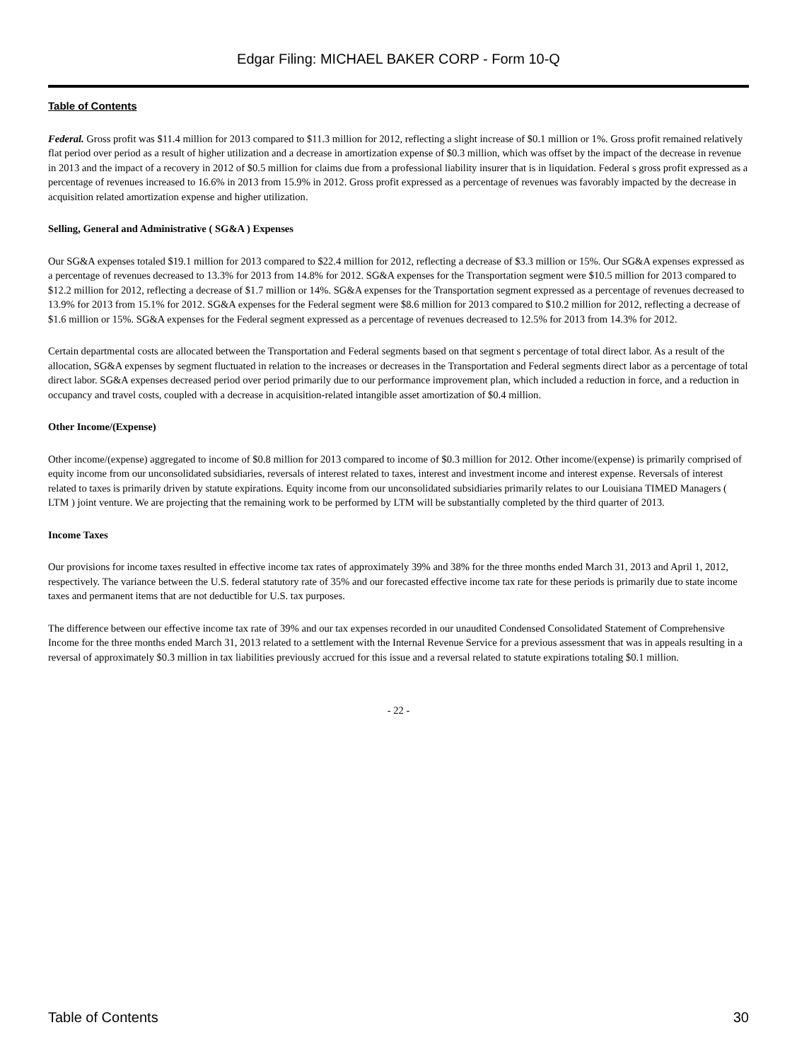Edgar Filing: MICHAEL BAKER CORP - Form 10-Q
Table of Contents
Federal. Gross profit was $11.4 million for 2013 compared to $11.3 million for 2012, reflecting a slight increase of $0.1 million or 1%. Gross profit remained relatively flat period over period as a result of higher utilization and a decrease in amortization expense of $0.3 million, which was offset by the impact of the decrease in revenue in 2013 and the impact of a recovery in 2012 of $0.5 million for claims due from a professional liability insurer that is in liquidation. Federal s gross profit expressed as a percentage of revenues increased to 16.6% in 2013 from 15.9% in 2012. Gross profit expressed as a percentage of revenues was favorably impacted by the decrease in acquisition related amortization expense and higher utilization.
Selling, General and Administrative ( SG&A ) Expenses
Our SG&A expenses totaled $19.1 million for 2013 compared to $22.4 million for 2012, reflecting a decrease of $3.3 million or 15%. Our SG&A expenses expressed as a percentage of revenues decreased to 13.3% for 2013 from 14.8% for 2012. SG&A expenses for the Transportation segment were $10.5 million for 2013 compared to $12.2 million for 2012, reflecting a decrease of $1.7 million or 14%. SG&A expenses for the Transportation segment expressed as a percentage of revenues decreased to 13.9% for 2013 from 15.1% for 2012. SG&A expenses for the Federal segment were $8.6 million for 2013 compared to $10.2 million for 2012, reflecting a decrease of $1.6 million or 15%. SG&A expenses for the Federal segment expressed as a percentage of revenues decreased to 12.5% for 2013 from 14.3% for 2012.
Certain departmental costs are allocated between the Transportation and Federal segments based on that segment s percentage of total direct labor. As a result of the allocation, SG&A expenses by segment fluctuated in relation to the increases or decreases in the Transportation and Federal segments direct labor as a percentage of total direct labor. SG&A expenses decreased period over period primarily due to our performance improvement plan, which included a reduction in force, and a reduction in occupancy and travel costs, coupled with a decrease in acquisition-related intangible asset amortization of $0.4 million.
Other Income/(Expense)
Other income/(expense) aggregated to income of $0.8 million for 2013 compared to income of $0.3 million for 2012. Other income/(expense) is primarily comprised of equity income from our unconsolidated subsidiaries, reversals of interest related to taxes, interest and investment income and interest expense. Reversals of interest related to taxes is primarily driven by statute expirations. Equity income from our unconsolidated subsidiaries primarily relates to our Louisiana TIMED Managers ( LTM ) joint venture. We are projecting that the remaining work to be performed by LTM will be substantially completed by the third quarter of 2013.
Income Taxes
Our provisions for income taxes resulted in effective income tax rates of approximately 39% and 38% for the three months ended March 31, 2013 and April 1, 2012, respectively. The variance between the U.S. federal statutory rate of 35% and our forecasted effective income tax rate for these periods is primarily due to state income taxes and permanent items that are not deductible for U.S. tax purposes.
The difference between our effective income tax rate of 39% and our tax expenses recorded in our unaudited Condensed Consolidated Statement of Comprehensive Income for the three months ended March 31, 2013 related to a settlement with the Internal Revenue Service for a previous assessment that was in appeals resulting in a reversal of approximately $0.3 million in tax liabilities previously accrued for this issue and a reversal related to statute expirations totaling $0.1 million.
- 22 -
Table of Contents 30